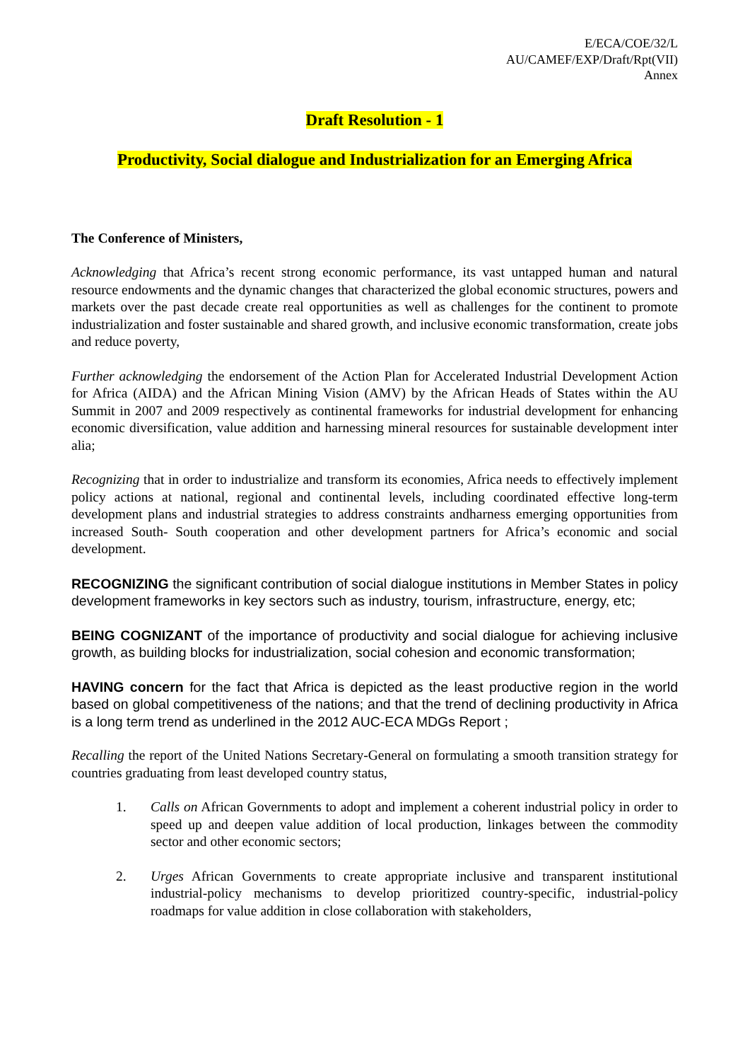E/ECA/COE/32/L
AU/CAMEF/EXP/Draft/Rpt(VII)
Annex
Draft Resolution - 1
Productivity, Social dialogue and Industrialization for an Emerging Africa
The Conference of Ministers,
Acknowledging that Africa’s recent strong economic performance, its vast untapped human and natural resource endowments and the dynamic changes that characterized the global economic structures, powers and markets over the past decade create real opportunities as well as challenges for the continent to promote industrialization and foster sustainable and shared growth, and inclusive economic transformation, create jobs and reduce poverty,
Further acknowledging the endorsement of the Action Plan for Accelerated Industrial Development Action for Africa (AIDA) and the African Mining Vision (AMV) by the African Heads of States within the AU Summit in 2007 and 2009 respectively as continental frameworks for industrial development for enhancing economic diversification, value addition and harnessing mineral resources for sustainable development inter alia;
Recognizing that in order to industrialize and transform its economies, Africa needs to effectively implement policy actions at national, regional and continental levels, including coordinated effective long-term development plans and industrial strategies to address constraints andharness emerging opportunities from increased South- South cooperation and other development partners for Africa’s economic and social development.
RECOGNIZING the significant contribution of social dialogue institutions in Member States in policy development frameworks in key sectors such as industry, tourism, infrastructure, energy, etc;
BEING COGNIZANT of the importance of productivity and social dialogue for achieving inclusive growth, as building blocks for industrialization, social cohesion and economic transformation;
HAVING concern for the fact that Africa is depicted as the least productive region in the world based on global competitiveness of the nations; and that the trend of declining productivity in Africa is a long term trend as underlined in the 2012 AUC-ECA MDGs Report ;
Recalling the report of the United Nations Secretary-General on formulating a smooth transition strategy for countries graduating from least developed country status,
1. Calls on African Governments to adopt and implement a coherent industrial policy in order to speed up and deepen value addition of local production, linkages between the commodity sector and other economic sectors;
2. Urges African Governments to create appropriate inclusive and transparent institutional industrial-policy mechanisms to develop prioritized country-specific, industrial-policy roadmaps for value addition in close collaboration with stakeholders,